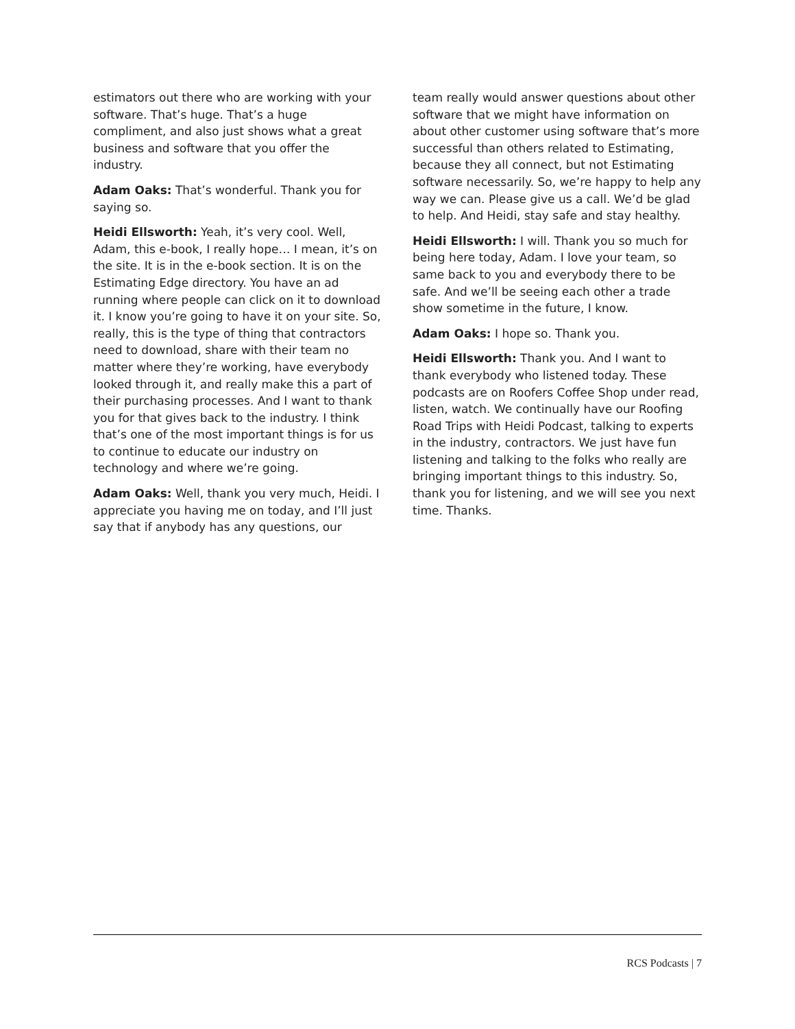estimators out there who are working with your software. That’s huge. That’s a huge compliment, and also just shows what a great business and software that you offer the industry.
Adam Oaks: That’s wonderful. Thank you for saying so.
Heidi Ellsworth: Yeah, it’s very cool. Well, Adam, this e-book, I really hope… I mean, it’s on the site. It is in the e-book section. It is on the Estimating Edge directory. You have an ad running where people can click on it to download it. I know you’re going to have it on your site. So, really, this is the type of thing that contractors need to download, share with their team no matter where they’re working, have everybody looked through it, and really make this a part of their purchasing processes. And I want to thank you for that gives back to the industry. I think that’s one of the most important things is for us to continue to educate our industry on technology and where we’re going.
Adam Oaks: Well, thank you very much, Heidi. I appreciate you having me on today, and I’ll just say that if anybody has any questions, our
team really would answer questions about other software that we might have information on about other customer using software that’s more successful than others related to Estimating, because they all connect, but not Estimating software necessarily. So, we’re happy to help any way we can. Please give us a call. We’d be glad to help. And Heidi, stay safe and stay healthy.
Heidi Ellsworth: I will. Thank you so much for being here today, Adam. I love your team, so same back to you and everybody there to be safe. And we’ll be seeing each other a trade show sometime in the future, I know.
Adam Oaks: I hope so. Thank you.
Heidi Ellsworth: Thank you. And I want to thank everybody who listened today. These podcasts are on Roofers Coffee Shop under read, listen, watch. We continually have our Roofing Road Trips with Heidi Podcast, talking to experts in the industry, contractors. We just have fun listening and talking to the folks who really are bringing important things to this industry. So, thank you for listening, and we will see you next time. Thanks.
RCS Podcasts | 7